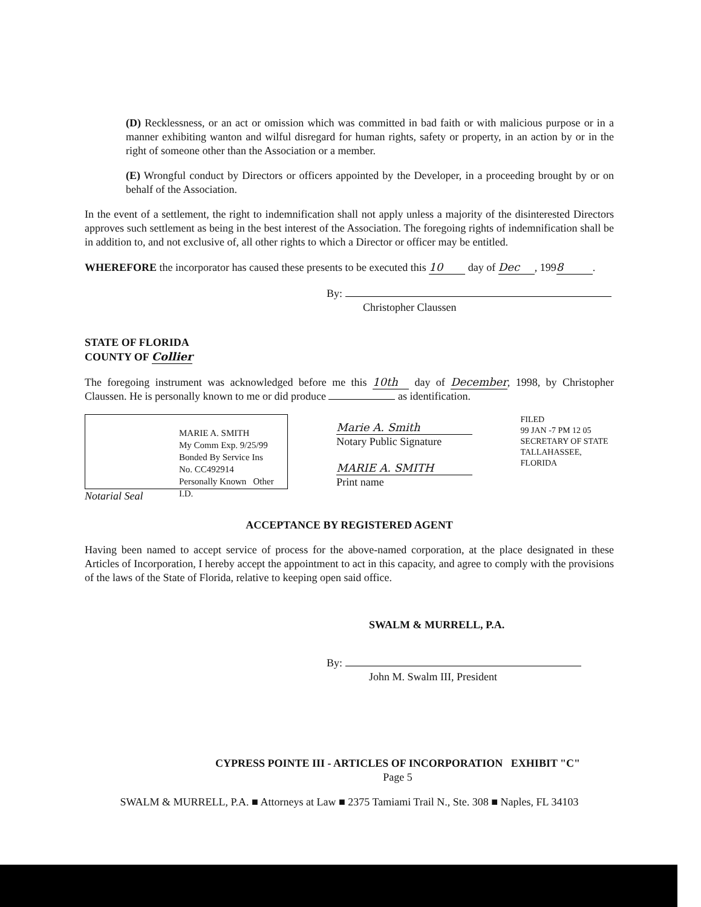(D) Recklessness, or an act or omission which was committed in bad faith or with malicious purpose or in a manner exhibiting wanton and wilful disregard for human rights, safety or property, in an action by or in the right of someone other than the Association or a member.
(E) Wrongful conduct by Directors or officers appointed by the Developer, in a proceeding brought by or on behalf of the Association.
In the event of a settlement, the right to indemnification shall not apply unless a majority of the disinterested Directors approves such settlement as being in the best interest of the Association. The foregoing rights of indemnification shall be in addition to, and not exclusive of, all other rights to which a Director or officer may be entitled.
WHEREFORE the incorporator has caused these presents to be executed this 10 day of Dec, 199 8.
By:
Christopher Claussen
STATE OF FLORIDA
COUNTY OF Collier
The foregoing instrument was acknowledged before me this 10th day of December, 1998, by Christopher Claussen. He is personally known to me or did produce as identification.
MARIE A. SMITH
My Comm Exp. 9/25/99
Bonded By Service Ins
No. CC492914
Personally Known Other I.D.
Notarial Seal
Marie A. Smith
Notary Public Signature
MARIE A. SMITH
Print name
FILED
99 JAN -7 PM 12 05
SECRETARY OF STATE
TALLAHASSEE, FLORIDA
ACCEPTANCE BY REGISTERED AGENT
Having been named to accept service of process for the above-named corporation, at the place designated in these Articles of Incorporation, I hereby accept the appointment to act in this capacity, and agree to comply with the provisions of the laws of the State of Florida, relative to keeping open said office.
SWALM & MURRELL, P.A.
By:
John M. Swalm III, President
CYPRESS POINTE III - ARTICLES OF INCORPORATION EXHIBIT "C"
Page 5
SWALM & MURRELL, P.A. ■ Attorneys at Law ■ 2375 Tamiami Trail N., Ste. 308 ■ Naples, FL 34103